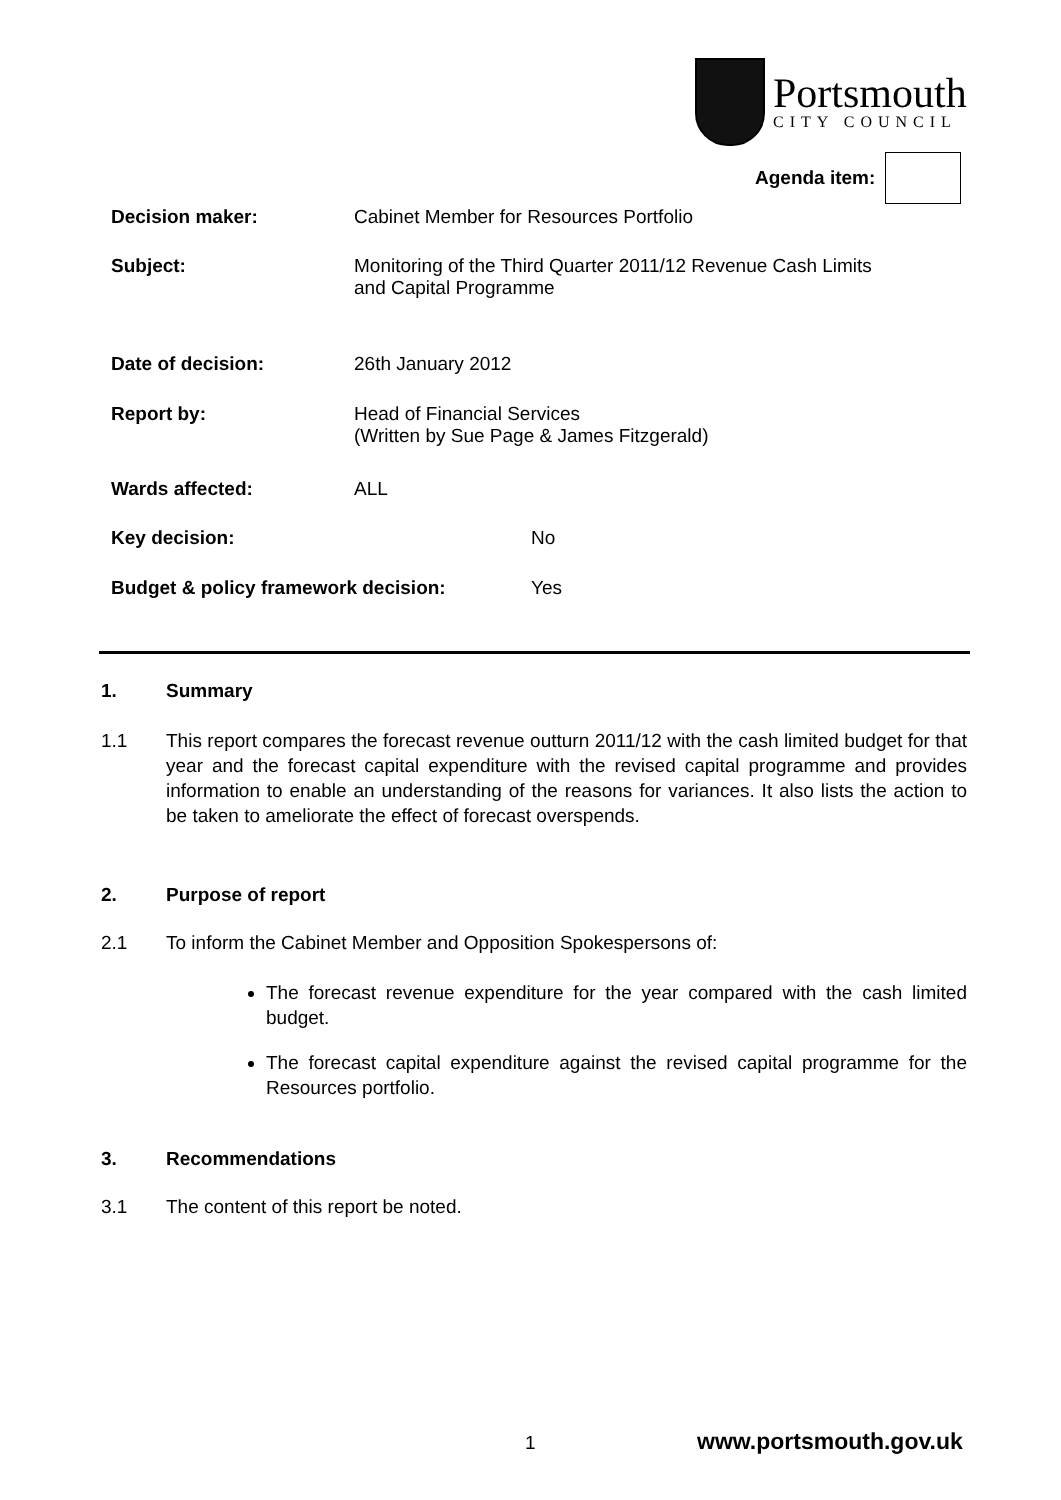Portsmouth
CITY COUNCIL
Agenda item:
Decision maker: Cabinet Member for Resources Portfolio
Subject: Monitoring of the Third Quarter 2011/12 Revenue Cash Limits
and Capital Programme
Date of decision: 26th January 2012
Report by: Head of Financial Services
(Written by Sue Page & James Fitzgerald)
Wards affected: ALL
Key decision: No
Budget & policy framework decision: Yes
1. Summary
1.1 This report compares the forecast revenue outturn 2011/12 with the cash limited budget for that year and the forecast capital expenditure with the revised capital programme and provides information to enable an understanding of the reasons for variances. It also lists the action to be taken to ameliorate the effect of forecast overspends.
2. Purpose of report
2.1 To inform the Cabinet Member and Opposition Spokespersons of:
The forecast revenue expenditure for the year compared with the cash limited budget.
The forecast capital expenditure against the revised capital programme for the Resources portfolio.
3. Recommendations
3.1 The content of this report be noted.
1 www.portsmouth.gov.uk